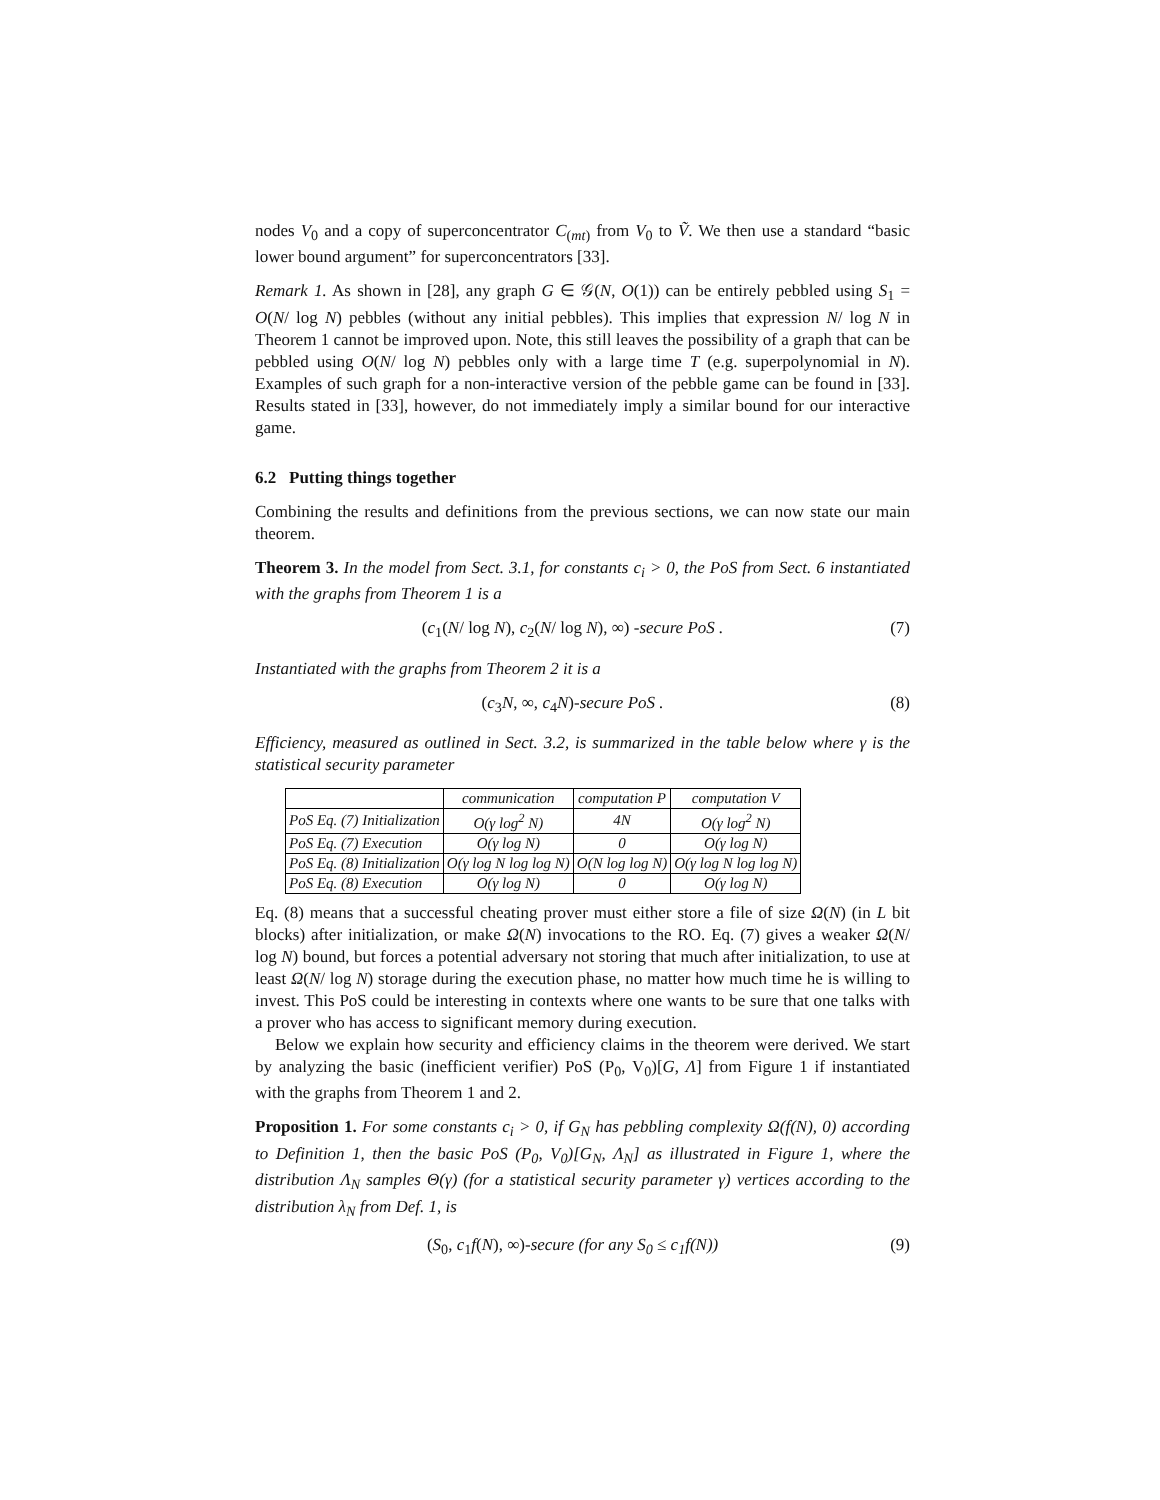nodes V<sub>0</sub> and a copy of superconcentrator C<sub>(mt)</sub> from V<sub>0</sub> to Ṽ. We then use a standard “basic lower bound argument” for superconcentrators [33].
Remark 1. As shown in [28], any graph G ∈ 𝒢(N, O(1)) can be entirely pebbled using S<sub>1</sub> = O(N/ log N) pebbles (without any initial pebbles). This implies that expression N/ log N in Theorem 1 cannot be improved upon. Note, this still leaves the possibility of a graph that can be pebbled using O(N/ log N) pebbles only with a large time T (e.g. superpolynomial in N). Examples of such graph for a non-interactive version of the pebble game can be found in [33]. Results stated in [33], however, do not immediately imply a similar bound for our interactive game.
6.2 Putting things together
Combining the results and definitions from the previous sections, we can now state our main theorem.
Theorem 3. In the model from Sect. 3.1, for constants c<sub>i</sub> > 0, the PoS from Sect. 6 instantiated with the graphs from Theorem 1 is a
(c<sub>1</sub>(N/ log N), c<sub>2</sub>(N/ log N), ∞) -secure PoS . (7)
Instantiated with the graphs from Theorem 2 it is a
(c<sub>3</sub>N, ∞, c<sub>4</sub>N)-secure PoS . (8)
Efficiency, measured as outlined in Sect. 3.2, is summarized in the table below where γ is the statistical security parameter
| | communication | computation P | computation V |
| --- | --- | --- | --- |
| PoS Eq. (7) Initialization | O(γ log<sup>2</sup> N) | 4N | O(γ log<sup>2</sup> N) |
| PoS Eq. (7) Execution | O(γ log N) | 0 | O(γ log N) |
| PoS Eq. (8) Initialization | O(γ log N log log N) | O(N log log N) | O(γ log N log log N) |
| PoS Eq. (8) Execution | O(γ log N) | 0 | O(γ log N) |
Eq. (8) means that a successful cheating prover must either store a file of size Ω(N) (in L bit blocks) after initialization, or make Ω(N) invocations to the RO. Eq. (7) gives a weaker Ω(N/ log N) bound, but forces a potential adversary not storing that much after initialization, to use at least Ω(N/ log N) storage during the execution phase, no matter how much time he is willing to invest. This PoS could be interesting in contexts where one wants to be sure that one talks with a prover who has access to significant memory during execution.
Below we explain how security and efficiency claims in the theorem were derived. We start by analyzing the basic (inefficient verifier) PoS (P<sub>0</sub>, V<sub>0</sub>)[G, Λ] from Figure 1 if instantiated with the graphs from Theorem 1 and 2.
Proposition 1. For some constants c<sub>i</sub> > 0, if G<sub>N</sub> has pebbling complexity Ω(f(N), 0) according to Definition 1, then the basic PoS (P<sub>0</sub>, V<sub>0</sub>)[G<sub>N</sub>, Λ<sub>N</sub>] as illustrated in Figure 1, where the distribution Λ<sub>N</sub> samples Θ(γ) (for a statistical security parameter γ) vertices according to the distribution λ<sub>N</sub> from Def. 1, is
(S<sub>0</sub>, c<sub>1</sub>f(N), ∞)-secure (for any S<sub>0</sub> ≤ c<sub>1</sub>f(N)) (9)